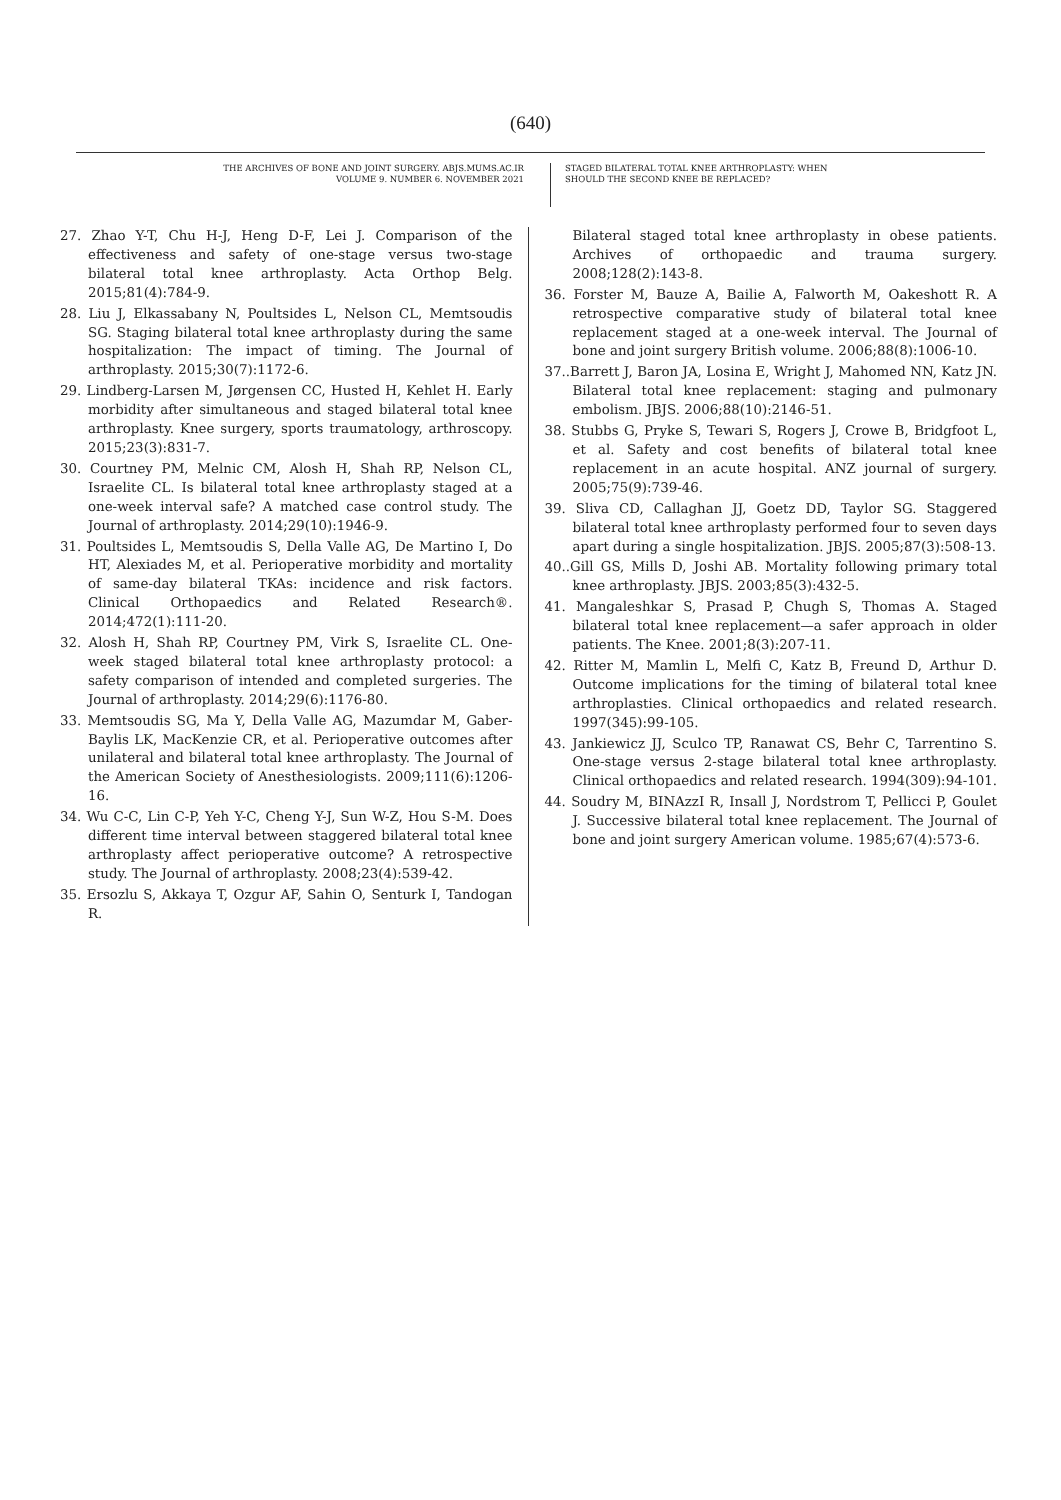(640)
THE ARCHIVES OF BONE AND JOINT SURGERY. ABJS.MUMS.AC.IR
VOLUME 9. NUMBER 6. NOVEMBER 2021
STAGED BILATERAL TOTAL KNEE ARTHROPLASTY: WHEN
SHOULD THE SECOND KNEE BE REPLACED?
27. Zhao Y-T, Chu H-J, Heng D-F, Lei J. Comparison of the effectiveness and safety of one-stage versus two-stage bilateral total knee arthroplasty. Acta Orthop Belg. 2015;81(4):784-9.
28. Liu J, Elkassabany N, Poultsides L, Nelson CL, Memtsoudis SG. Staging bilateral total knee arthroplasty during the same hospitalization: The impact of timing. The Journal of arthroplasty. 2015;30(7):1172-6.
29. Lindberg-Larsen M, Jørgensen CC, Husted H, Kehlet H. Early morbidity after simultaneous and staged bilateral total knee arthroplasty. Knee surgery, sports traumatology, arthroscopy. 2015;23(3):831-7.
30. Courtney PM, Melnic CM, Alosh H, Shah RP, Nelson CL, Israelite CL. Is bilateral total knee arthroplasty staged at a one-week interval safe? A matched case control study. The Journal of arthroplasty. 2014;29(10):1946-9.
31. Poultsides L, Memtsoudis S, Della Valle AG, De Martino I, Do HT, Alexiades M, et al. Perioperative morbidity and mortality of same-day bilateral TKAs: incidence and risk factors. Clinical Orthopaedics and Related Research®. 2014;472(1):111-20.
32. Alosh H, Shah RP, Courtney PM, Virk S, Israelite CL. One-week staged bilateral total knee arthroplasty protocol: a safety comparison of intended and completed surgeries. The Journal of arthroplasty. 2014;29(6):1176-80.
33. Memtsoudis SG, Ma Y, Della Valle AG, Mazumdar M, Gaber-Baylis LK, MacKenzie CR, et al. Perioperative outcomes after unilateral and bilateral total knee arthroplasty. The Journal of the American Society of Anesthesiologists. 2009;111(6):1206-16.
34. Wu C-C, Lin C-P, Yeh Y-C, Cheng Y-J, Sun W-Z, Hou S-M. Does different time interval between staggered bilateral total knee arthroplasty affect perioperative outcome? A retrospective study. The Journal of arthroplasty. 2008;23(4):539-42.
35. Ersozlu S, Akkaya T, Ozgur AF, Sahin O, Senturk I, Tandogan R.
Bilateral staged total knee arthroplasty in obese patients. Archives of orthopaedic and trauma surgery. 2008;128(2):143-8.
36. Forster M, Bauze A, Bailie A, Falworth M, Oakeshott R. A retrospective comparative study of bilateral total knee replacement staged at a one-week interval. The Journal of bone and joint surgery British volume. 2006;88(8):1006-10.
37..Barrett J, Baron JA, Losina E, Wright J, Mahomed NN, Katz JN. Bilateral total knee replacement: staging and pulmonary embolism. JBJS. 2006;88(10):2146-51.
38. Stubbs G, Pryke S, Tewari S, Rogers J, Crowe B, Bridgfoot L, et al. Safety and cost benefits of bilateral total knee replacement in an acute hospital. ANZ journal of surgery. 2005;75(9):739-46.
39. Sliva CD, Callaghan JJ, Goetz DD, Taylor SG. Staggered bilateral total knee arthroplasty performed four to seven days apart during a single hospitalization. JBJS. 2005;87(3):508-13.
40..Gill GS, Mills D, Joshi AB. Mortality following primary total knee arthroplasty. JBJS. 2003;85(3):432-5.
41. Mangaleshkar S, Prasad P, Chugh S, Thomas A. Staged bilateral total knee replacement—a safer approach in older patients. The Knee. 2001;8(3):207-11.
42. Ritter M, Mamlin L, Melfi C, Katz B, Freund D, Arthur D. Outcome implications for the timing of bilateral total knee arthroplasties. Clinical orthopaedics and related research. 1997(345):99-105.
43. Jankiewicz JJ, Sculco TP, Ranawat CS, Behr C, Tarrentino S. One-stage versus 2-stage bilateral total knee arthroplasty. Clinical orthopaedics and related research. 1994(309):94-101.
44. Soudry M, BINAzzI R, Insall J, Nordstrom T, Pellicci P, Goulet J. Successive bilateral total knee replacement. The Journal of bone and joint surgery American volume. 1985;67(4):573-6.